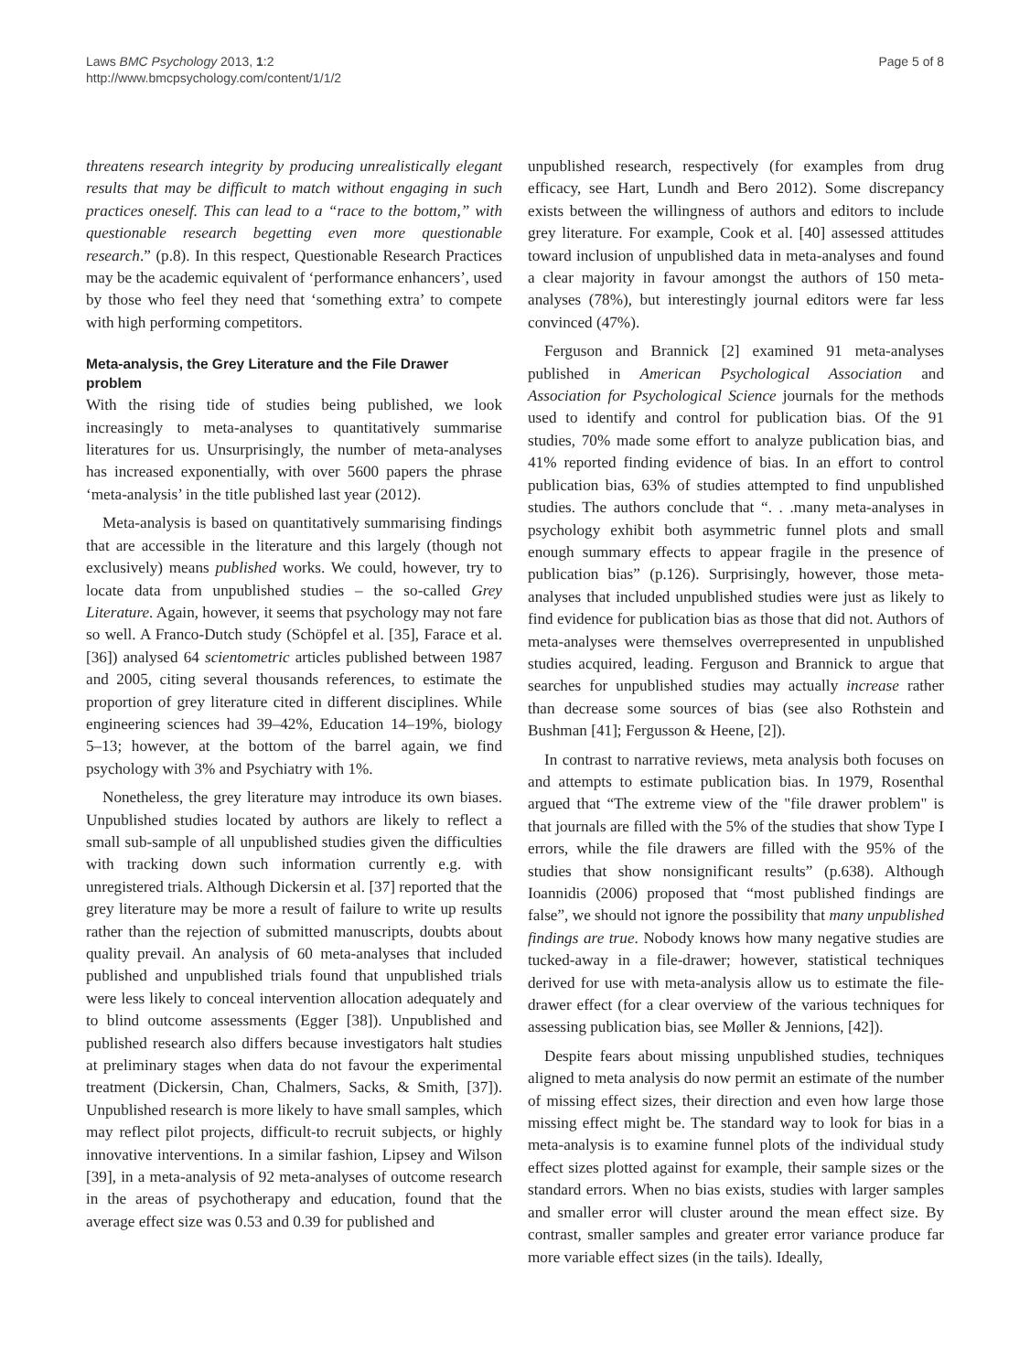Laws BMC Psychology 2013, 1:2
http://www.bmcpsychology.com/content/1/1/2
Page 5 of 8
threatens research integrity by producing unrealistically elegant results that may be difficult to match without engaging in such practices oneself. This can lead to a “race to the bottom,” with questionable research begetting even more questionable research.” (p.8). In this respect, Questionable Research Practices may be the academic equivalent of ‘performance enhancers’, used by those who feel they need that ‘something extra’ to compete with high performing competitors.
Meta-analysis, the Grey Literature and the File Drawer problem
With the rising tide of studies being published, we look increasingly to meta-analyses to quantitatively summarise literatures for us. Unsurprisingly, the number of meta-analyses has increased exponentially, with over 5600 papers the phrase ‘meta-analysis’ in the title published last year (2012).
Meta-analysis is based on quantitatively summarising findings that are accessible in the literature and this largely (though not exclusively) means published works. We could, however, try to locate data from unpublished studies – the so-called Grey Literature. Again, however, it seems that psychology may not fare so well. A Franco-Dutch study (Schöpfel et al. [35], Farace et al. [36]) analysed 64 scientometric articles published between 1987 and 2005, citing several thousands references, to estimate the proportion of grey literature cited in different disciplines. While engineering sciences had 39–42%, Education 14–19%, biology 5–13; however, at the bottom of the barrel again, we find psychology with 3% and Psychiatry with 1%.
Nonetheless, the grey literature may introduce its own biases. Unpublished studies located by authors are likely to reflect a small sub-sample of all unpublished studies given the difficulties with tracking down such information currently e.g. with unregistered trials. Although Dickersin et al. [37] reported that the grey literature may be more a result of failure to write up results rather than the rejection of submitted manuscripts, doubts about quality prevail. An analysis of 60 meta-analyses that included published and unpublished trials found that unpublished trials were less likely to conceal intervention allocation adequately and to blind outcome assessments (Egger [38]). Unpublished and published research also differs because investigators halt studies at preliminary stages when data do not favour the experimental treatment (Dickersin, Chan, Chalmers, Sacks, & Smith, [37]). Unpublished research is more likely to have small samples, which may reflect pilot projects, difficult-to recruit subjects, or highly innovative interventions. In a similar fashion, Lipsey and Wilson [39], in a meta-analysis of 92 meta-analyses of outcome research in the areas of psychotherapy and education, found that the average effect size was 0.53 and 0.39 for published and
unpublished research, respectively (for examples from drug efficacy, see Hart, Lundh and Bero 2012). Some discrepancy exists between the willingness of authors and editors to include grey literature. For example, Cook et al. [40] assessed attitudes toward inclusion of unpublished data in meta-analyses and found a clear majority in favour amongst the authors of 150 meta-analyses (78%), but interestingly journal editors were far less convinced (47%).
Ferguson and Brannick [2] examined 91 meta-analyses published in American Psychological Association and Association for Psychological Science journals for the methods used to identify and control for publication bias. Of the 91 studies, 70% made some effort to analyze publication bias, and 41% reported finding evidence of bias. In an effort to control publication bias, 63% of studies attempted to find unpublished studies. The authors conclude that “. . .many meta-analyses in psychology exhibit both asymmetric funnel plots and small enough summary effects to appear fragile in the presence of publication bias” (p.126). Surprisingly, however, those meta-analyses that included unpublished studies were just as likely to find evidence for publication bias as those that did not. Authors of meta-analyses were themselves overrepresented in unpublished studies acquired, leading. Ferguson and Brannick to argue that searches for unpublished studies may actually increase rather than decrease some sources of bias (see also Rothstein and Bushman [41]; Fergusson & Heene, [2]).
In contrast to narrative reviews, meta analysis both focuses on and attempts to estimate publication bias. In 1979, Rosenthal argued that “The extreme view of the "file drawer problem" is that journals are filled with the 5% of the studies that show Type I errors, while the file drawers are filled with the 95% of the studies that show nonsignificant results” (p.638). Although Ioannidis (2006) proposed that “most published findings are false”, we should not ignore the possibility that many unpublished findings are true. Nobody knows how many negative studies are tucked-away in a file-drawer; however, statistical techniques derived for use with meta-analysis allow us to estimate the file-drawer effect (for a clear overview of the various techniques for assessing publication bias, see Møller & Jennions, [42]).
Despite fears about missing unpublished studies, techniques aligned to meta analysis do now permit an estimate of the number of missing effect sizes, their direction and even how large those missing effect might be. The standard way to look for bias in a meta-analysis is to examine funnel plots of the individual study effect sizes plotted against for example, their sample sizes or the standard errors. When no bias exists, studies with larger samples and smaller error will cluster around the mean effect size. By contrast, smaller samples and greater error variance produce far more variable effect sizes (in the tails). Ideally,